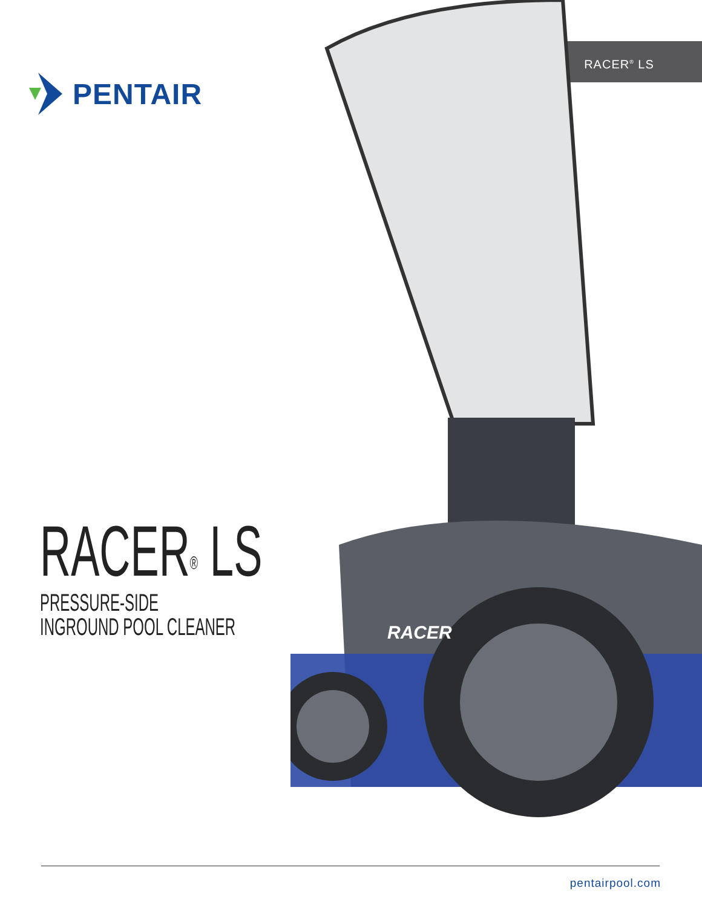RACER<sup>®</sup> LS
PENTAIR
RACER
RACER<sup>®</sup> LS
PRESSURE-SIDE
INGROUND POOL CLEANER
pentairpool.com